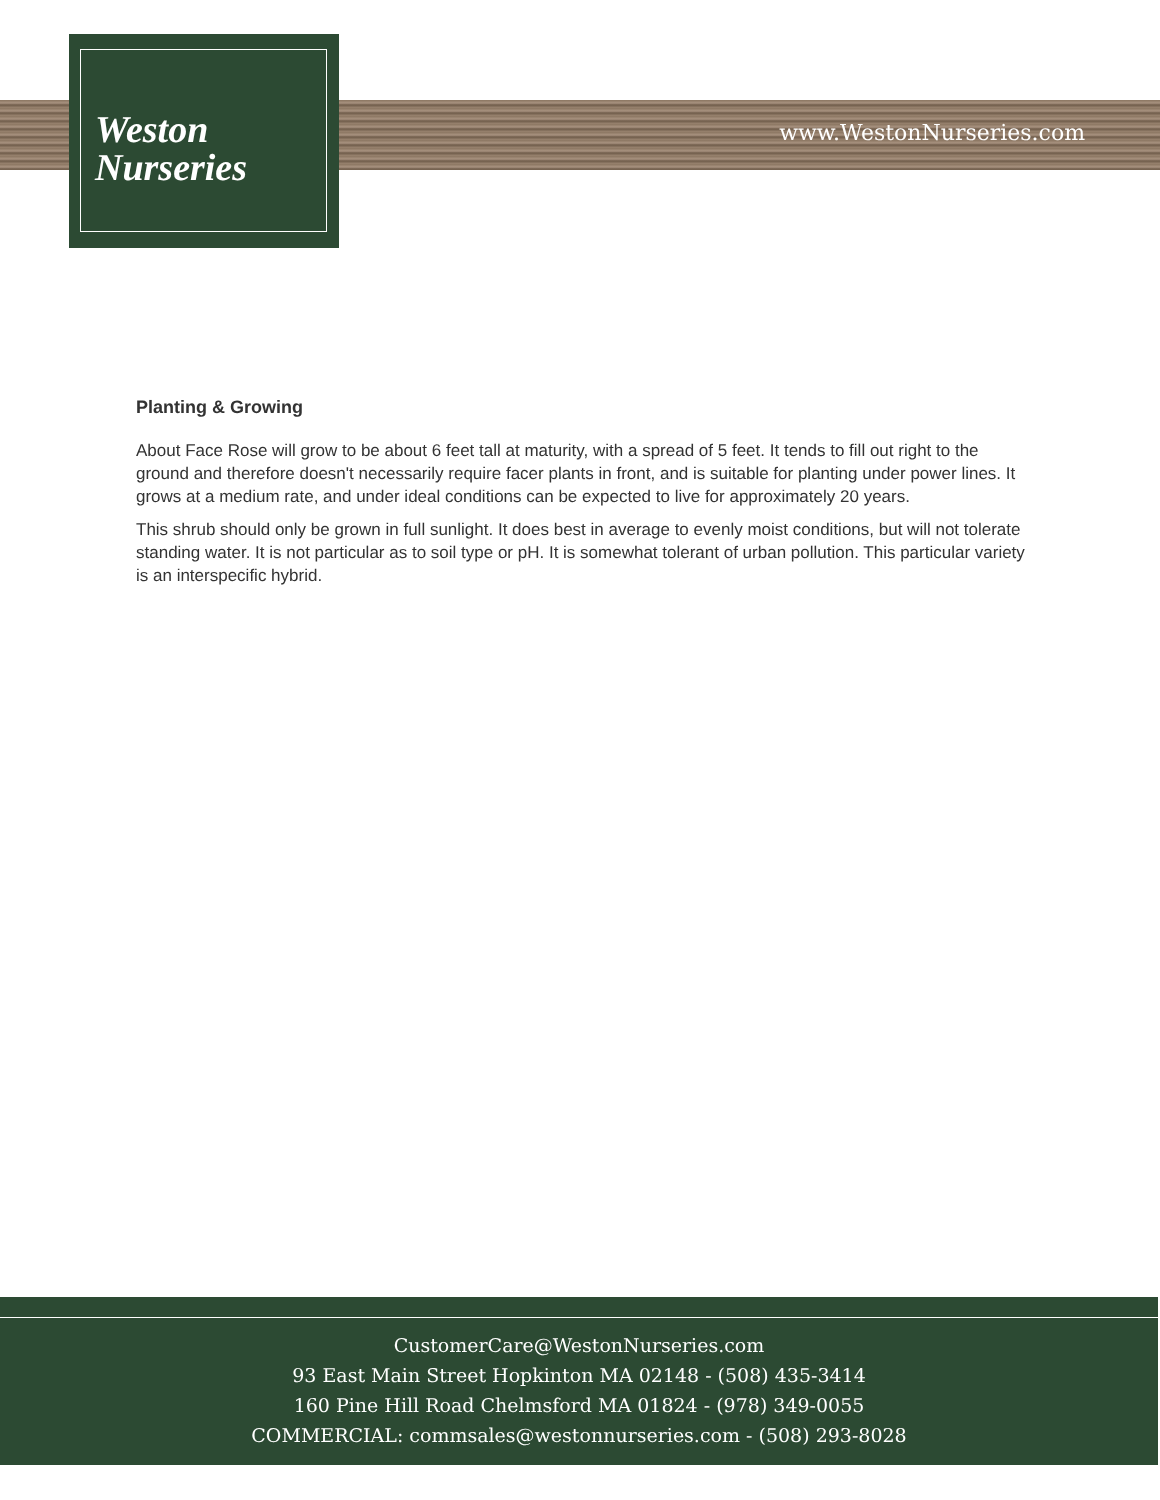Weston
Nurseries
www.WestonNurseries.com
Planting & Growing
About Face Rose will grow to be about 6 feet tall at maturity, with a spread of 5 feet. It tends to fill out right to the ground and therefore doesn't necessarily require facer plants in front, and is suitable for planting under power lines. It grows at a medium rate, and under ideal conditions can be expected to live for approximately 20 years.
This shrub should only be grown in full sunlight. It does best in average to evenly moist conditions, but will not tolerate standing water. It is not particular as to soil type or pH. It is somewhat tolerant of urban pollution. This particular variety is an interspecific hybrid.
CustomerCare@WestonNurseries.com
93 East Main Street Hopkinton MA 02148 - (508) 435-3414
160 Pine Hill Road Chelmsford MA 01824 - (978) 349-0055
COMMERCIAL: commsales@westonnurseries.com - (508) 293-8028